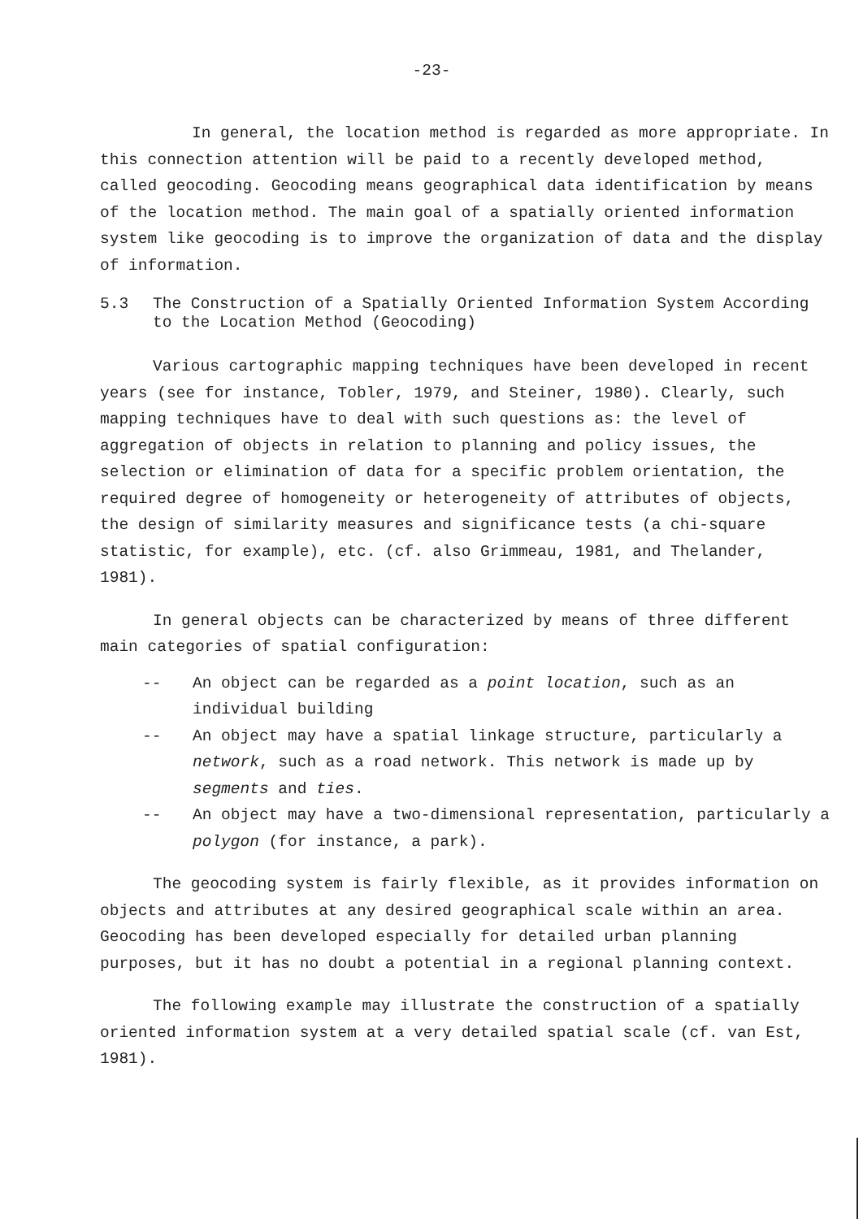-23-
In general, the location method is regarded as more appropriate. In this connection attention will be paid to a recently developed method, called geocoding. Geocoding means geographical data identification by means of the location method. The main goal of a spatially oriented information system like geocoding is to improve the organization of data and the display of information.
5.3 The Construction of a Spatially Oriented Information System According to the Location Method (Geocoding)
Various cartographic mapping techniques have been developed in recent years (see for instance, Tobler, 1979, and Steiner, 1980). Clearly, such mapping techniques have to deal with such questions as: the level of aggregation of objects in relation to planning and policy issues, the selection or elimination of data for a specific problem orientation, the required degree of homogeneity or heterogeneity of attributes of objects, the design of similarity measures and significance tests (a chi-square statistic, for example), etc. (cf. also Grimmeau, 1981, and Thelander, 1981).
In general objects can be characterized by means of three different main categories of spatial configuration:
-- An object can be regarded as a point location, such as an individual building
-- An object may have a spatial linkage structure, particularly a network, such as a road network. This network is made up by segments and ties.
-- An object may have a two-dimensional representation, particularly a polygon (for instance, a park).
The geocoding system is fairly flexible, as it provides information on objects and attributes at any desired geographical scale within an area. Geocoding has been developed especially for detailed urban planning purposes, but it has no doubt a potential in a regional planning context.
The following example may illustrate the construction of a spatially oriented information system at a very detailed spatial scale (cf. van Est, 1981).